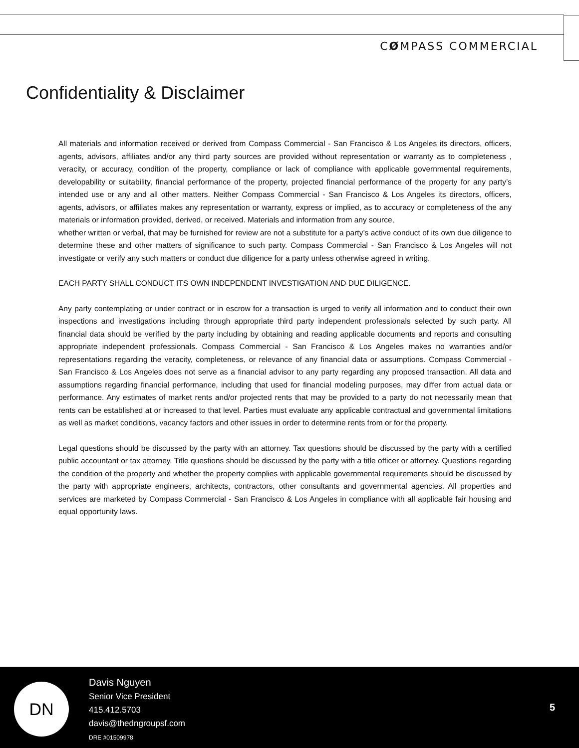CØMPASS COMMERCIAL
Confidentiality & Disclaimer
All materials and information received or derived from Compass Commercial - San Francisco & Los Angeles its directors, officers, agents, advisors, affiliates and/or any third party sources are provided without representation or warranty as to completeness , veracity, or accuracy, condition of the property, compliance or lack of compliance with applicable governmental requirements, developability or suitability, financial performance of the property, projected financial performance of the property for any party’s intended use or any and all other matters. Neither Compass Commercial - San Francisco & Los Angeles its directors, officers, agents, advisors, or affiliates makes any representation or warranty, express or implied, as to accuracy or completeness of the any materials or information provided, derived, or received. Materials and information from any source,
whether written or verbal, that may be furnished for review are not a substitute for a party’s active conduct of its own due diligence to determine these and other matters of significance to such party. Compass Commercial - San Francisco & Los Angeles will not investigate or verify any such matters or conduct due diligence for a party unless otherwise agreed in writing.
EACH PARTY SHALL CONDUCT ITS OWN INDEPENDENT INVESTIGATION AND DUE DILIGENCE.
Any party contemplating or under contract or in escrow for a transaction is urged to verify all information and to conduct their own inspections and investigations including through appropriate third party independent professionals selected by such party. All financial data should be verified by the party including by obtaining and reading applicable documents and reports and consulting appropriate independent professionals. Compass Commercial - San Francisco & Los Angeles makes no warranties and/or representations regarding the veracity, completeness, or relevance of any financial data or assumptions. Compass Commercial - San Francisco & Los Angeles does not serve as a financial advisor to any party regarding any proposed transaction. All data and assumptions regarding financial performance, including that used for financial modeling purposes, may differ from actual data or performance. Any estimates of market rents and/or projected rents that may be provided to a party do not necessarily mean that rents can be established at or increased to that level. Parties must evaluate any applicable contractual and governmental limitations as well as market conditions, vacancy factors and other issues in order to determine rents from or for the property.
Legal questions should be discussed by the party with an attorney. Tax questions should be discussed by the party with a certified public accountant or tax attorney. Title questions should be discussed by the party with a title officer or attorney. Questions regarding the condition of the property and whether the property complies with applicable governmental requirements should be discussed by the party with appropriate engineers, architects, contractors, other consultants and governmental agencies. All properties and services are marketed by Compass Commercial - San Francisco & Los Angeles in compliance with all applicable fair housing and equal opportunity laws.
DN
Davis Nguyen
Senior Vice President
415.412.5703
davis@thedngroupsf.com
DRE #01509978
5